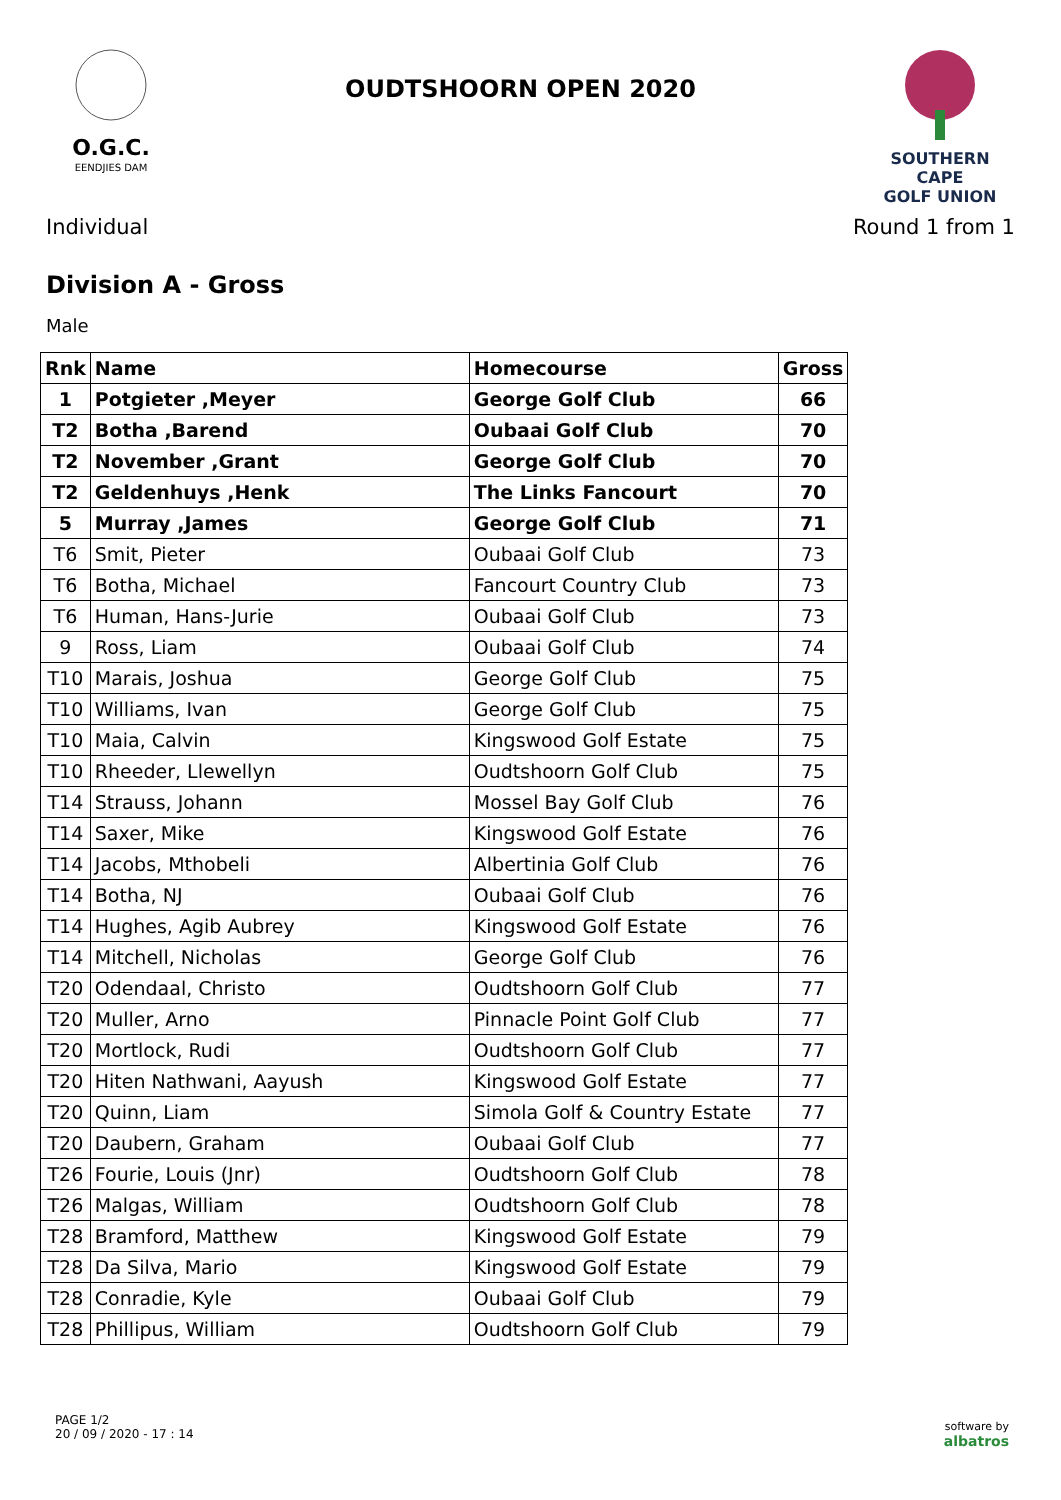O.G.C.
EENDJIES DAM
OUDTSHOORN OPEN 2020
SOUTHERN CAPE
GOLF UNION
Individual Round 1 from 1
Division A - Gross
Male
| Rnk | Name | Homecourse | Gross |
| --- | --- | --- | --- |
| 1 | Potgieter ,Meyer | George Golf Club | 66 |
| T2 | Botha ,Barend | Oubaai Golf Club | 70 |
| T2 | November ,Grant | George Golf Club | 70 |
| T2 | Geldenhuys ,Henk | The Links Fancourt | 70 |
| 5 | Murray ,James | George Golf Club | 71 |
| T6 | Smit, Pieter | Oubaai Golf Club | 73 |
| T6 | Botha, Michael | Fancourt Country Club | 73 |
| T6 | Human, Hans-Jurie | Oubaai Golf Club | 73 |
| 9 | Ross, Liam | Oubaai Golf Club | 74 |
| T10 | Marais, Joshua | George Golf Club | 75 |
| T10 | Williams, Ivan | George Golf Club | 75 |
| T10 | Maia, Calvin | Kingswood Golf Estate | 75 |
| T10 | Rheeder, Llewellyn | Oudtshoorn Golf Club | 75 |
| T14 | Strauss, Johann | Mossel Bay Golf Club | 76 |
| T14 | Saxer, Mike | Kingswood Golf Estate | 76 |
| T14 | Jacobs, Mthobeli | Albertinia Golf Club | 76 |
| T14 | Botha, NJ | Oubaai Golf Club | 76 |
| T14 | Hughes, Agib Aubrey | Kingswood Golf Estate | 76 |
| T14 | Mitchell, Nicholas | George Golf Club | 76 |
| T20 | Odendaal, Christo | Oudtshoorn Golf Club | 77 |
| T20 | Muller, Arno | Pinnacle Point Golf Club | 77 |
| T20 | Mortlock, Rudi | Oudtshoorn Golf Club | 77 |
| T20 | Hiten Nathwani, Aayush | Kingswood Golf Estate | 77 |
| T20 | Quinn, Liam | Simola Golf & Country Estate | 77 |
| T20 | Daubern, Graham | Oubaai Golf Club | 77 |
| T26 | Fourie, Louis (Jnr) | Oudtshoorn Golf Club | 78 |
| T26 | Malgas, William | Oudtshoorn Golf Club | 78 |
| T28 | Bramford, Matthew | Kingswood Golf Estate | 79 |
| T28 | Da Silva, Mario | Kingswood Golf Estate | 79 |
| T28 | Conradie, Kyle | Oubaai Golf Club | 79 |
| T28 | Phillipus, William | Oudtshoorn Golf Club | 79 |
PAGE 1/2
20 / 09 / 2020 - 17 : 14
software by
albatros